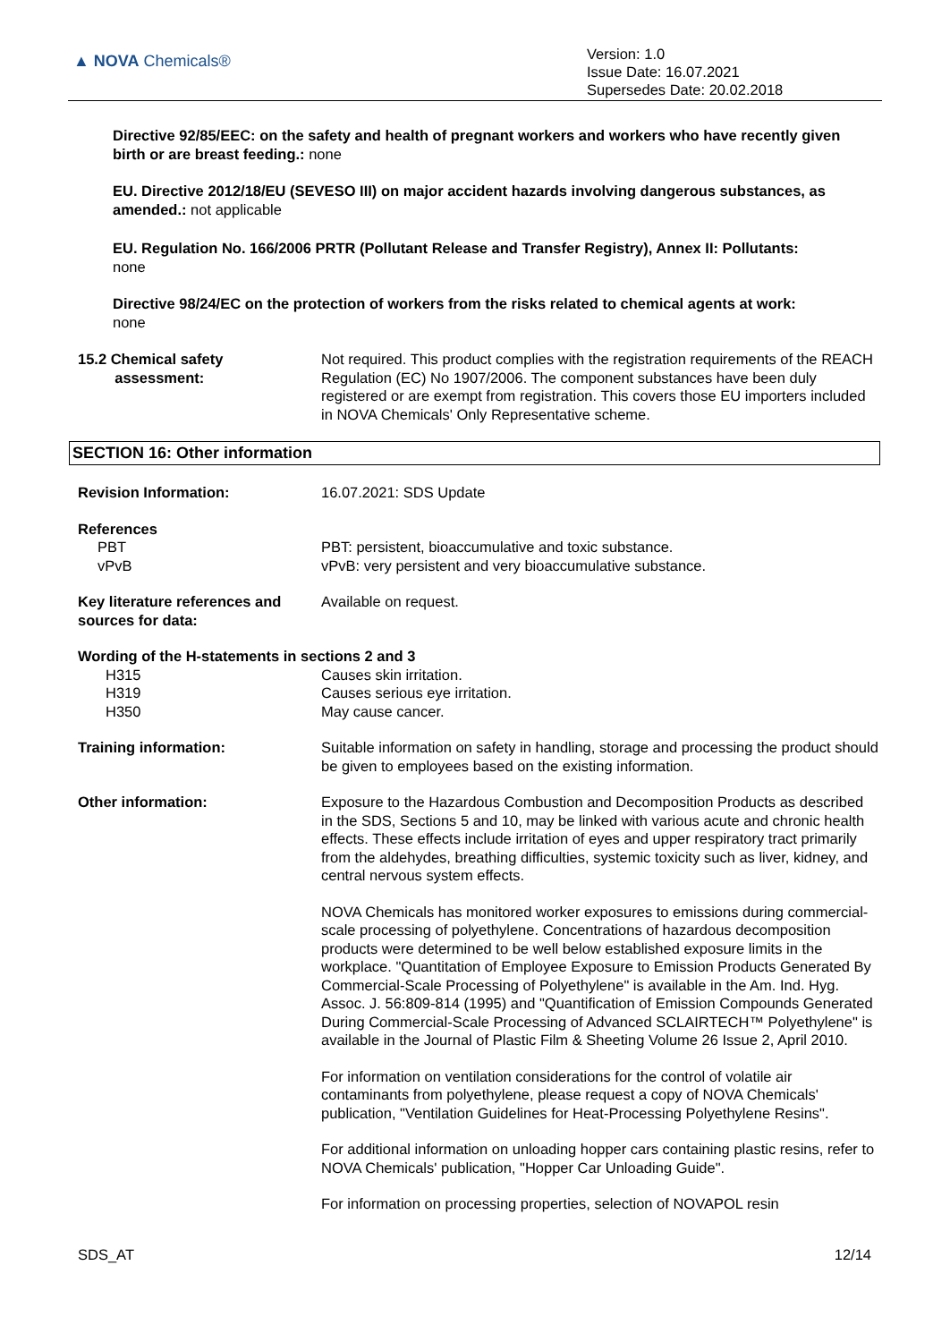▲ NOVA Chemicals®
Version: 1.0
Issue Date: 16.07.2021
Supersedes Date: 20.02.2018
Directive 92/85/EEC: on the safety and health of pregnant workers and workers who have recently given birth or are breast feeding.: none
EU. Directive 2012/18/EU (SEVESO III) on major accident hazards involving dangerous substances, as amended.: not applicable
EU. Regulation No. 166/2006 PRTR (Pollutant Release and Transfer Registry), Annex II: Pollutants:
none
Directive 98/24/EC on the protection of workers from the risks related to chemical agents at work:
none
15.2 Chemical safety
assessment:
Not required. This product complies with the registration requirements of the REACH Regulation (EC) No 1907/2006. The component substances have been duly registered or are exempt from registration. This covers those EU importers included in NOVA Chemicals' Only Representative scheme.
SECTION 16: Other information
Revision Information: 16.07.2021: SDS Update
References
PBT
vPvB
PBT: persistent, bioaccumulative and toxic substance.
vPvB: very persistent and very bioaccumulative substance.
Key literature references and sources for data:
Available on request.
Wording of the H-statements in sections 2 and 3
H315
H319
H350
Causes skin irritation.
Causes serious eye irritation.
May cause cancer.
Training information: Suitable information on safety in handling, storage and processing the product should be given to employees based on the existing information.
Other information: Exposure to the Hazardous Combustion and Decomposition Products as described in the SDS, Sections 5 and 10, may be linked with various acute and chronic health effects. These effects include irritation of eyes and upper respiratory tract primarily from the aldehydes, breathing difficulties, systemic toxicity such as liver, kidney, and central nervous system effects.
NOVA Chemicals has monitored worker exposures to emissions during commercial-scale processing of polyethylene. Concentrations of hazardous decomposition products were determined to be well below established exposure limits in the workplace. "Quantitation of Employee Exposure to Emission Products Generated By Commercial-Scale Processing of Polyethylene" is available in the Am. Ind. Hyg. Assoc. J. 56:809-814 (1995) and "Quantification of Emission Compounds Generated During Commercial-Scale Processing of Advanced SCLAIRTECH™ Polyethylene" is available in the Journal of Plastic Film & Sheeting Volume 26 Issue 2, April 2010.
For information on ventilation considerations for the control of volatile air contaminants from polyethylene, please request a copy of NOVA Chemicals' publication, "Ventilation Guidelines for Heat-Processing Polyethylene Resins".
For additional information on unloading hopper cars containing plastic resins, refer to NOVA Chemicals' publication, "Hopper Car Unloading Guide".
For information on processing properties, selection of NOVAPOL resin
SDS_AT 12/14